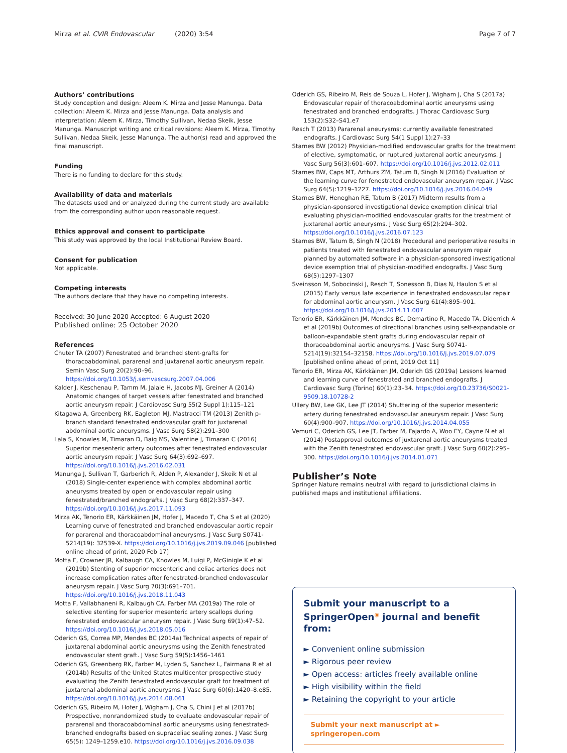Mirza et al. CVIR Endovascular (2020) 3:54 Page 7 of 7
Authors’ contributions
Study conception and design: Aleem K. Mirza and Jesse Manunga. Data collection: Aleem K. Mirza and Jesse Manunga. Data analysis and interpretation: Aleem K. Mirza, Timothy Sullivan, Nedaa Skeik, Jesse Manunga. Manuscript writing and critical revisions: Aleem K. Mirza, Timothy Sullivan, Nedaa Skeik, Jesse Manunga. The author(s) read and approved the final manuscript.
Funding
There is no funding to declare for this study.
Availability of data and materials
The datasets used and or analyzed during the current study are available from the corresponding author upon reasonable request.
Ethics approval and consent to participate
This study was approved by the local Institutional Review Board.
Consent for publication
Not applicable.
Competing interests
The authors declare that they have no competing interests.
Received: 30 June 2020 Accepted: 6 August 2020
Published online: 25 October 2020
References
Chuter TA (2007) Fenestrated and branched stent-grafts for thoracoabdominal, pararenal and juxtarenal aortic aneurysm repair. Semin Vasc Surg 20(2):90–96. https://doi.org/10.1053/j.semvascsurg.2007.04.006
Kalder J, Keschenau P, Tamm M, Jalaie H, Jacobs MJ, Greiner A (2014) Anatomic changes of target vessels after fenestrated and branched aortic aneurysm repair. J Cardiovasc Surg 55(2 Suppl 1):115–121
Kitagawa A, Greenberg RK, Eagleton MJ, Mastracci TM (2013) Zenith p-branch standard fenestrated endovascular graft for juxtarenal abdominal aortic aneurysms. J Vasc Surg 58(2):291–300
Lala S, Knowles M, Timaran D, Baig MS, Valentine J, Timaran C (2016) Superior mesenteric artery outcomes after fenestrated endovascular aortic aneurysm repair. J Vasc Surg 64(3):692–697. https://doi.org/10.1016/j.jvs.2016.02.031
Manunga J, Sullivan T, Garberich R, Alden P, Alexander J, Skeik N et al (2018) Single-center experience with complex abdominal aortic aneurysms treated by open or endovascular repair using fenestrated/branched endografts. J Vasc Surg 68(2):337–347. https://doi.org/10.1016/j.jvs.2017.11.093
Mirza AK, Tenorio ER, Kärkkäinen JM, Hofer J, Macedo T, Cha S et al (2020) Learning curve of fenestrated and branched endovascular aortic repair for pararenal and thoracoabdominal aneurysms. J Vasc Surg S0741-5214(19): 32539-X. https://doi.org/10.1016/j.jvs.2019.09.046 [published online ahead of print, 2020 Feb 17]
Motta F, Crowner JR, Kalbaugh CA, Knowles M, Luigi P, McGinigle K et al (2019b) Stenting of superior mesenteric and celiac arteries does not increase complication rates after fenestrated-branched endovascular aneurysm repair. J Vasc Surg 70(3):691–701. https://doi.org/10.1016/j.jvs.2018.11.043
Motta F, Vallabhaneni R, Kalbaugh CA, Farber MA (2019a) The role of selective stenting for superior mesenteric artery scallops during fenestrated endovascular aneurysm repair. J Vasc Surg 69(1):47–52. https://doi.org/10.1016/j.jvs.2018.05.016
Oderich GS, Correa MP, Mendes BC (2014a) Technical aspects of repair of juxtarenal abdominal aortic aneurysms using the Zenith fenestrated endovascular stent graft. J Vasc Surg 59(5):1456–1461
Oderich GS, Greenberg RK, Farber M, Lyden S, Sanchez L, Fairmana R et al (2014b) Results of the United States multicenter prospective study evaluating the Zenith fenestrated endovascular graft for treatment of juxtarenal abdominal aortic aneurysms. J Vasc Surg 60(6):1420–8.e85. https://doi.org/10.1016/j.jvs.2014.08.061
Oderich GS, Ribeiro M, Hofer J, Wigham J, Cha S, Chini J et al (2017b) Prospective, nonrandomized study to evaluate endovascular repair of pararenal and thoracoabdominal aortic aneurysms using fenestrated-branched endografts based on supraceliac sealing zones. J Vasc Surg 65(5): 1249–1259.e10. https://doi.org/10.1016/j.jvs.2016.09.038
Oderich GS, Ribeiro M, Reis de Souza L, Hofer J, Wigham J, Cha S (2017a) Endovascular repair of thoracoabdominal aortic aneurysms using fenestrated and branched endografts. J Thorac Cardiovasc Surg 153(2):S32–S41.e7
Resch T (2013) Pararenal aneurysms: currently available fenestrated endografts. J Cardiovasc Surg 54(1 Suppl 1):27–33
Starnes BW (2012) Physician-modified endovascular grafts for the treatment of elective, symptomatic, or ruptured juxtarenal aortic aneurysms. J Vasc Surg 56(3):601–607. https://doi.org/10.1016/j.jvs.2012.02.011
Starnes BW, Caps MT, Arthurs ZM, Tatum B, Singh N (2016) Evaluation of the learning curve for fenestrated endovascular aneurysm repair. J Vasc Surg 64(5):1219–1227. https://doi.org/10.1016/j.jvs.2016.04.049
Starnes BW, Heneghan RE, Tatum B (2017) Midterm results from a physician-sponsored investigational device exemption clinical trial evaluating physician-modified endovascular grafts for the treatment of juxtarenal aortic aneurysms. J Vasc Surg 65(2):294–302. https://doi.org/10.1016/j.jvs.2016.07.123
Starnes BW, Tatum B, Singh N (2018) Procedural and perioperative results in patients treated with fenestrated endovascular aneurysm repair planned by automated software in a physician-sponsored investigational device exemption trial of physician-modified endografts. J Vasc Surg 68(5):1297–1307
Sveinsson M, Sobocinski J, Resch T, Sonesson B, Dias N, Haulon S et al (2015) Early versus late experience in fenestrated endovascular repair for abdominal aortic aneurysm. J Vasc Surg 61(4):895–901. https://doi.org/10.1016/j.jvs.2014.11.007
Tenorio ER, Kärkkäinen JM, Mendes BC, Demartino R, Macedo TA, Diderrich A et al (2019b) Outcomes of directional branches using self-expandable or balloon-expandable stent grafts during endovascular repair of thoracoabdominal aortic aneurysms. J Vasc Surg S0741-5214(19):32154–32158. https://doi.org/10.1016/j.jvs.2019.07.079 [published online ahead of print, 2019 Oct 11]
Tenorio ER, Mirza AK, Kärkkäinen JM, Oderich GS (2019a) Lessons learned and learning curve of fenestrated and branched endografts. J Cardiovasc Surg (Torino) 60(1):23–34. https://doi.org/10.23736/S0021-9509.18.10728-2
Ullery BW, Lee GK, Lee JT (2014) Shuttering of the superior mesenteric artery during fenestrated endovascular aneurysm repair. J Vasc Surg 60(4):900–907. https://doi.org/10.1016/j.jvs.2014.04.055
Vemuri C, Oderich GS, Lee JT, Farber M, Fajardo A, Woo EY, Cayne N et al (2014) Postapproval outcomes of juxtarenal aortic aneurysms treated with the Zenith fenestrated endovascular graft. J Vasc Surg 60(2):295–300. https://doi.org/10.1016/j.jvs.2014.01.071
Publisher’s Note
Springer Nature remains neutral with regard to jurisdictional claims in published maps and institutional affiliations.
Submit your manuscript to a SpringerOpen<sup>◉</sup> journal and benefit from:
► Convenient online submission
► Rigorous peer review
► Open access: articles freely available online
► High visibility within the field
► Retaining the copyright to your article
Submit your next manuscript at ► springeropen.com